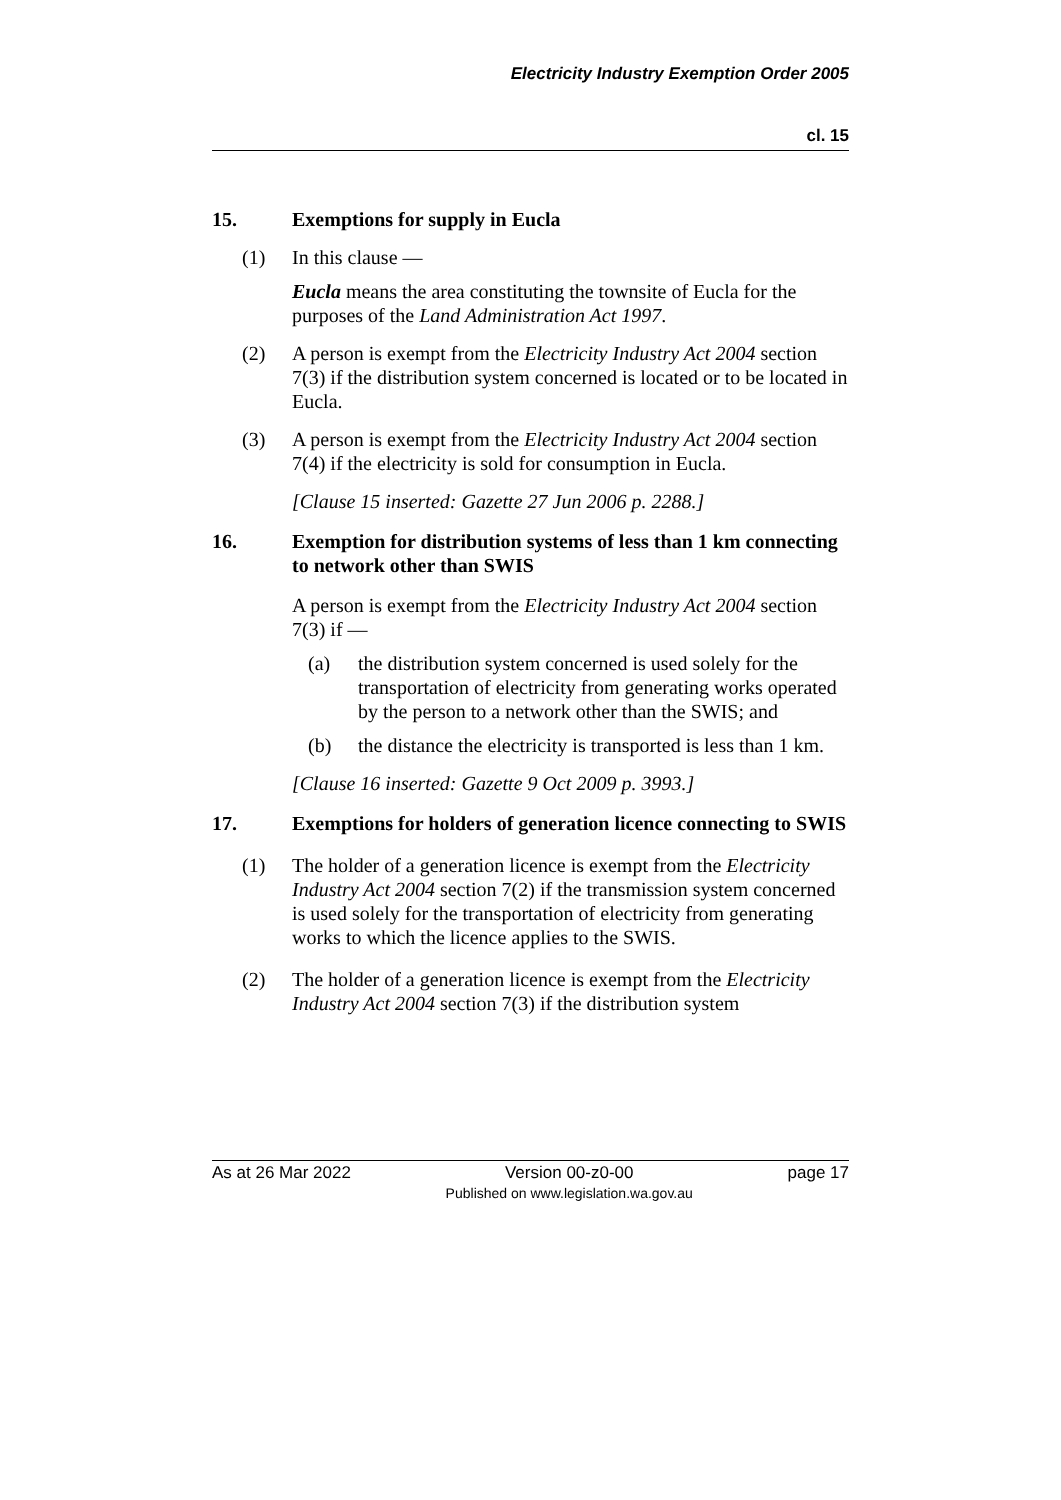Electricity Industry Exemption Order 2005
cl. 15
15. Exemptions for supply in Eucla
(1) In this clause —
Eucla means the area constituting the townsite of Eucla for the purposes of the Land Administration Act 1997.
(2) A person is exempt from the Electricity Industry Act 2004 section 7(3) if the distribution system concerned is located or to be located in Eucla.
(3) A person is exempt from the Electricity Industry Act 2004 section 7(4) if the electricity is sold for consumption in Eucla.
[Clause 15 inserted: Gazette 27 Jun 2006 p. 2288.]
16. Exemption for distribution systems of less than 1 km connecting to network other than SWIS
A person is exempt from the Electricity Industry Act 2004 section 7(3) if —
(a) the distribution system concerned is used solely for the transportation of electricity from generating works operated by the person to a network other than the SWIS; and
(b) the distance the electricity is transported is less than 1 km.
[Clause 16 inserted: Gazette 9 Oct 2009 p. 3993.]
17. Exemptions for holders of generation licence connecting to SWIS
(1) The holder of a generation licence is exempt from the Electricity Industry Act 2004 section 7(2) if the transmission system concerned is used solely for the transportation of electricity from generating works to which the licence applies to the SWIS.
(2) The holder of a generation licence is exempt from the Electricity Industry Act 2004 section 7(3) if the distribution system
As at 26 Mar 2022 Version 00-z0-00
Published on www.legislation.wa.gov.au page 17